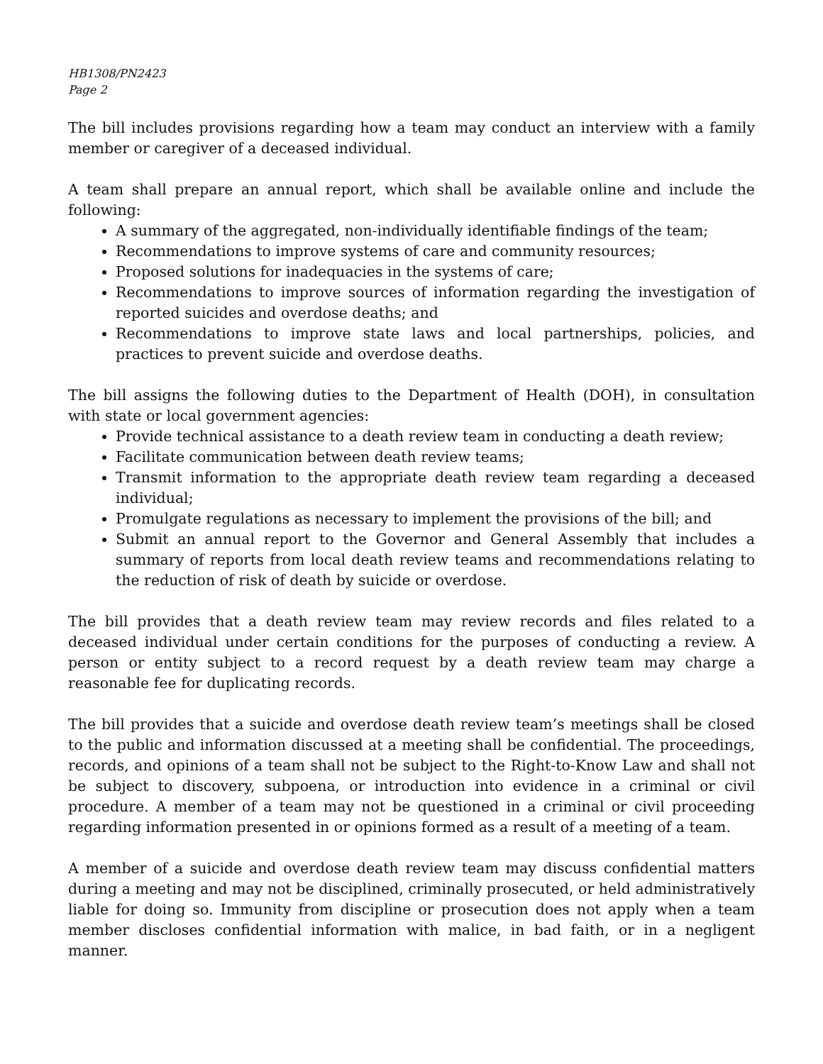HB1308/PN2423
Page 2
The bill includes provisions regarding how a team may conduct an interview with a family member or caregiver of a deceased individual.
A team shall prepare an annual report, which shall be available online and include the following:
A summary of the aggregated, non-individually identifiable findings of the team;
Recommendations to improve systems of care and community resources;
Proposed solutions for inadequacies in the systems of care;
Recommendations to improve sources of information regarding the investigation of reported suicides and overdose deaths; and
Recommendations to improve state laws and local partnerships, policies, and practices to prevent suicide and overdose deaths.
The bill assigns the following duties to the Department of Health (DOH), in consultation with state or local government agencies:
Provide technical assistance to a death review team in conducting a death review;
Facilitate communication between death review teams;
Transmit information to the appropriate death review team regarding a deceased individual;
Promulgate regulations as necessary to implement the provisions of the bill; and
Submit an annual report to the Governor and General Assembly that includes a summary of reports from local death review teams and recommendations relating to the reduction of risk of death by suicide or overdose.
The bill provides that a death review team may review records and files related to a deceased individual under certain conditions for the purposes of conducting a review. A person or entity subject to a record request by a death review team may charge a reasonable fee for duplicating records.
The bill provides that a suicide and overdose death review team’s meetings shall be closed to the public and information discussed at a meeting shall be confidential. The proceedings, records, and opinions of a team shall not be subject to the Right-to-Know Law and shall not be subject to discovery, subpoena, or introduction into evidence in a criminal or civil procedure. A member of a team may not be questioned in a criminal or civil proceeding regarding information presented in or opinions formed as a result of a meeting of a team.
A member of a suicide and overdose death review team may discuss confidential matters during a meeting and may not be disciplined, criminally prosecuted, or held administratively liable for doing so. Immunity from discipline or prosecution does not apply when a team member discloses confidential information with malice, in bad faith, or in a negligent manner.